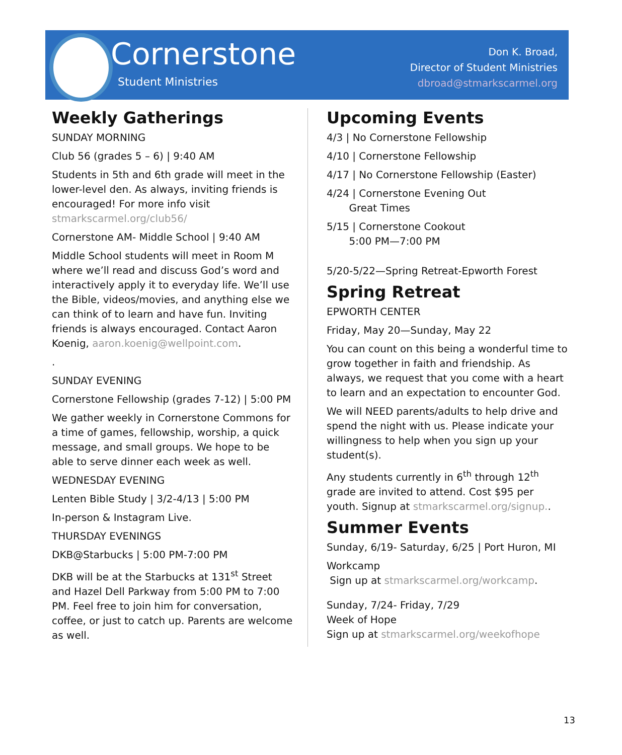Cornerstone
Student Ministries
Don K. Broad,
Director of Student Ministries
dbroad@stmarkscarmel.org
Weekly Gatherings
SUNDAY MORNING
Club 56 (grades 5 – 6) | 9:40 AM
Students in 5th and 6th grade will meet in the lower-level den. As always, inviting friends is encouraged! For more info visit stmarkscarmel.org/club56/
Cornerstone AM- Middle School | 9:40 AM
Middle School students will meet in Room M where we’ll read and discuss God’s word and interactively apply it to everyday life. We’ll use the Bible, videos/movies, and anything else we can think of to learn and have fun. Inviting friends is always encouraged. Contact Aaron Koenig, aaron.koenig@wellpoint.com.
.
SUNDAY EVENING
Cornerstone Fellowship (grades 7-12) | 5:00 PM
We gather weekly in Cornerstone Commons for a time of games, fellowship, worship, a quick message, and small groups. We hope to be able to serve dinner each week as well.
WEDNESDAY EVENING
Lenten Bible Study | 3/2-4/13 | 5:00 PM
In-person & Instagram Live.
THURSDAY EVENINGS
DKB@Starbucks | 5:00 PM-7:00 PM
DKB will be at the Starbucks at 131<sup>st</sup> Street and Hazel Dell Parkway from 5:00 PM to 7:00 PM. Feel free to join him for conversation, coffee, or just to catch up. Parents are welcome as well.
Upcoming Events
4/3 | No Cornerstone Fellowship
4/10 | Cornerstone Fellowship
4/17 | No Cornerstone Fellowship (Easter)
4/24 | Cornerstone Evening Out
Great Times
5/15 | Cornerstone Cookout
5:00 PM—7:00 PM
5/20-5/22—Spring Retreat-Epworth Forest
Spring Retreat
EPWORTH CENTER
Friday, May 20—Sunday, May 22
You can count on this being a wonderful time to grow together in faith and friendship. As always, we request that you come with a heart to learn and an expectation to encounter God.
We will NEED parents/adults to help drive and spend the night with us. Please indicate your willingness to help when you sign up your student(s).
Any students currently in 6<sup>th</sup> through 12<sup>th</sup> grade are invited to attend. Cost $95 per youth. Signup at stmarkscarmel.org/signup..
Summer Events
Sunday, 6/19- Saturday, 6/25 | Port Huron, MI
Workcamp
Sign up at stmarkscarmel.org/workcamp.
Sunday, 7/24- Friday, 7/29
Week of Hope
Sign up at stmarkscarmel.org/weekofhope
13